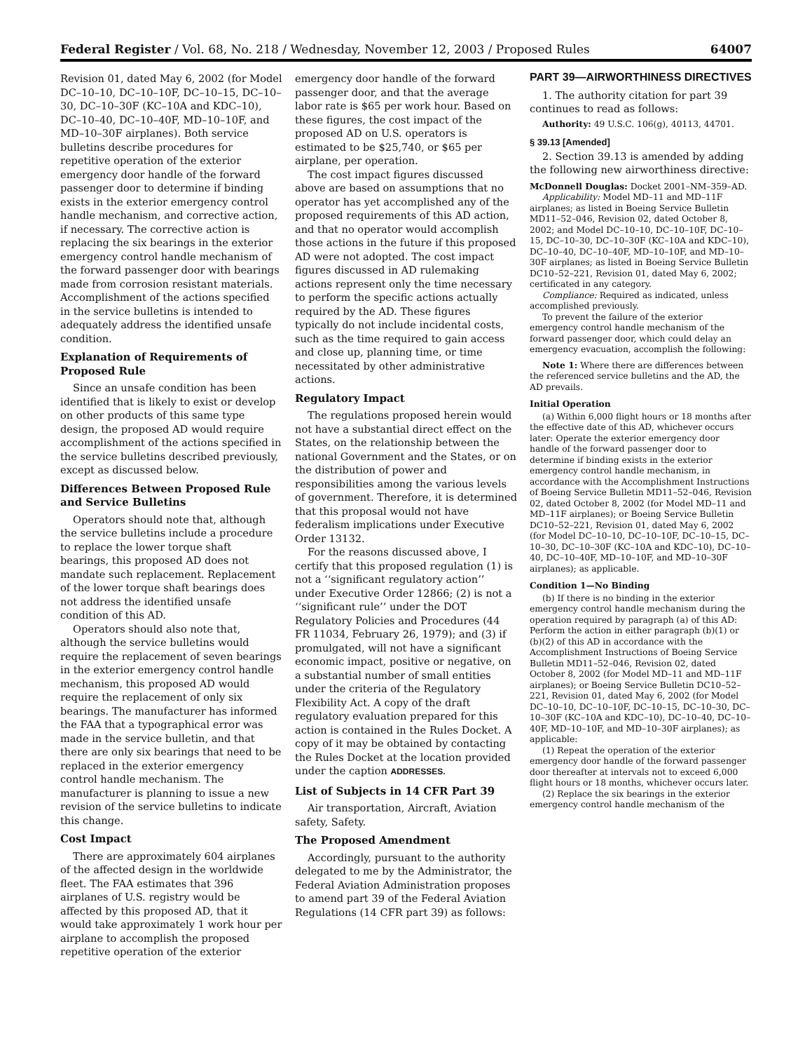Federal Register / Vol. 68, No. 218 / Wednesday, November 12, 2003 / Proposed Rules 64007
Revision 01, dated May 6, 2002 (for Model DC–10–10, DC–10–10F, DC–10–15, DC–10–30, DC–10–30F (KC–10A and KDC–10), DC–10–40, DC–10–40F, MD–10–10F, and MD–10–30F airplanes). Both service bulletins describe procedures for repetitive operation of the exterior emergency door handle of the forward passenger door to determine if binding exists in the exterior emergency control handle mechanism, and corrective action, if necessary. The corrective action is replacing the six bearings in the exterior emergency control handle mechanism of the forward passenger door with bearings made from corrosion resistant materials. Accomplishment of the actions specified in the service bulletins is intended to adequately address the identified unsafe condition.
Explanation of Requirements of Proposed Rule
Since an unsafe condition has been identified that is likely to exist or develop on other products of this same type design, the proposed AD would require accomplishment of the actions specified in the service bulletins described previously, except as discussed below.
Differences Between Proposed Rule and Service Bulletins
Operators should note that, although the service bulletins include a procedure to replace the lower torque shaft bearings, this proposed AD does not mandate such replacement. Replacement of the lower torque shaft bearings does not address the identified unsafe condition of this AD.
Operators should also note that, although the service bulletins would require the replacement of seven bearings in the exterior emergency control handle mechanism, this proposed AD would require the replacement of only six bearings. The manufacturer has informed the FAA that a typographical error was made in the service bulletin, and that there are only six bearings that need to be replaced in the exterior emergency control handle mechanism. The manufacturer is planning to issue a new revision of the service bulletins to indicate this change.
Cost Impact
There are approximately 604 airplanes of the affected design in the worldwide fleet. The FAA estimates that 396 airplanes of U.S. registry would be affected by this proposed AD, that it would take approximately 1 work hour per airplane to accomplish the proposed repetitive operation of the exterior
emergency door handle of the forward passenger door, and that the average labor rate is $65 per work hour. Based on these figures, the cost impact of the proposed AD on U.S. operators is estimated to be $25,740, or $65 per airplane, per operation.
The cost impact figures discussed above are based on assumptions that no operator has yet accomplished any of the proposed requirements of this AD action, and that no operator would accomplish those actions in the future if this proposed AD were not adopted. The cost impact figures discussed in AD rulemaking actions represent only the time necessary to perform the specific actions actually required by the AD. These figures typically do not include incidental costs, such as the time required to gain access and close up, planning time, or time necessitated by other administrative actions.
Regulatory Impact
The regulations proposed herein would not have a substantial direct effect on the States, on the relationship between the national Government and the States, or on the distribution of power and responsibilities among the various levels of government. Therefore, it is determined that this proposal would not have federalism implications under Executive Order 13132.
For the reasons discussed above, I certify that this proposed regulation (1) is not a ‘‘significant regulatory action’’ under Executive Order 12866; (2) is not a ‘‘significant rule’’ under the DOT Regulatory Policies and Procedures (44 FR 11034, February 26, 1979); and (3) if promulgated, will not have a significant economic impact, positive or negative, on a substantial number of small entities under the criteria of the Regulatory Flexibility Act. A copy of the draft regulatory evaluation prepared for this action is contained in the Rules Docket. A copy of it may be obtained by contacting the Rules Docket at the location provided under the caption ADDRESSES.
List of Subjects in 14 CFR Part 39
Air transportation, Aircraft, Aviation safety, Safety.
The Proposed Amendment
Accordingly, pursuant to the authority delegated to me by the Administrator, the Federal Aviation Administration proposes to amend part 39 of the Federal Aviation Regulations (14 CFR part 39) as follows:
PART 39—AIRWORTHINESS DIRECTIVES
1. The authority citation for part 39 continues to read as follows:
Authority: 49 U.S.C. 106(g), 40113, 44701.
§ 39.13 [Amended]
2. Section 39.13 is amended by adding the following new airworthiness directive:
McDonnell Douglas: Docket 2001–NM–359–AD.
Applicability: Model MD–11 and MD–11F airplanes; as listed in Boeing Service Bulletin MD11–52–046, Revision 02, dated October 8, 2002; and Model DC–10–10, DC–10–10F, DC–10–15, DC–10–30, DC–10–30F (KC–10A and KDC–10), DC–10–40, DC–10–40F, MD–10–10F, and MD–10–30F airplanes; as listed in Boeing Service Bulletin DC10–52–221, Revision 01, dated May 6, 2002; certificated in any category.
Compliance: Required as indicated, unless accomplished previously.
To prevent the failure of the exterior emergency control handle mechanism of the forward passenger door, which could delay an emergency evacuation, accomplish the following:
Note 1: Where there are differences between the referenced service bulletins and the AD, the AD prevails.
Initial Operation
(a) Within 6,000 flight hours or 18 months after the effective date of this AD, whichever occurs later: Operate the exterior emergency door handle of the forward passenger door to determine if binding exists in the exterior emergency control handle mechanism, in accordance with the Accomplishment Instructions of Boeing Service Bulletin MD11–52–046, Revision 02, dated October 8, 2002 (for Model MD–11 and MD–11F airplanes); or Boeing Service Bulletin DC10–52–221, Revision 01, dated May 6, 2002 (for Model DC–10–10, DC–10–10F, DC–10–15, DC–10–30, DC–10–30F (KC–10A and KDC–10), DC–10–40, DC–10–40F, MD–10–10F, and MD–10–30F airplanes); as applicable.
Condition 1—No Binding
(b) If there is no binding in the exterior emergency control handle mechanism during the operation required by paragraph (a) of this AD: Perform the action in either paragraph (b)(1) or (b)(2) of this AD in accordance with the Accomplishment Instructions of Boeing Service Bulletin MD11–52–046, Revision 02, dated October 8, 2002 (for Model MD–11 and MD–11F airplanes); or Boeing Service Bulletin DC10–52–221, Revision 01, dated May 6, 2002 (for Model DC–10–10, DC–10–10F, DC–10–15, DC–10–30, DC–10–30F (KC–10A and KDC–10), DC–10–40, DC–10–40F, MD–10–10F, and MD–10–30F airplanes); as applicable:
(1) Repeat the operation of the exterior emergency door handle of the forward passenger door thereafter at intervals not to exceed 6,000 flight hours or 18 months, whichever occurs later.
(2) Replace the six bearings in the exterior emergency control handle mechanism of the